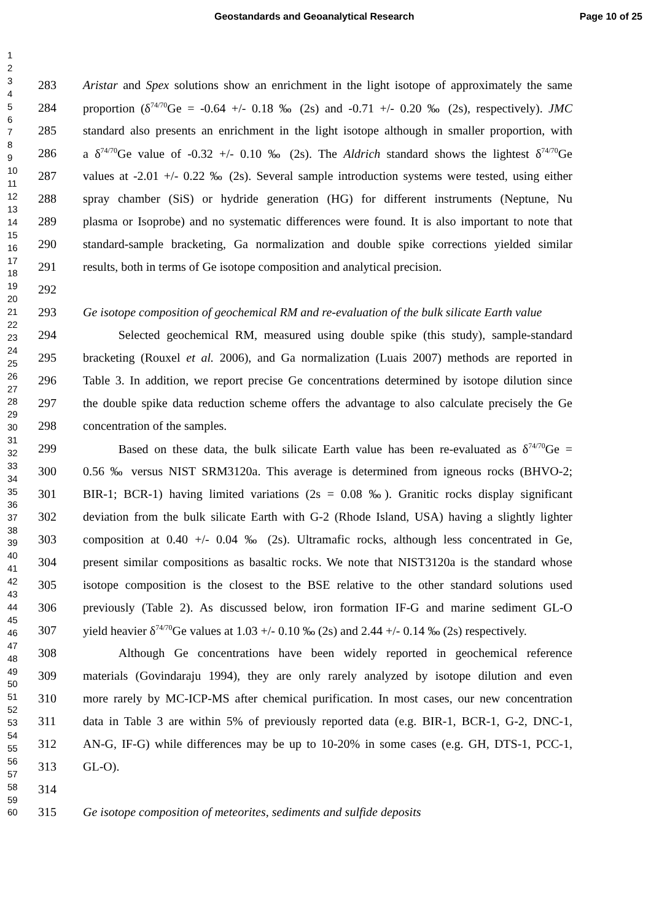Geostandards and Geoanalytical Research Page 10 of 25
1
2
3
4
5
6
7
8
9
10
11
12
13
14
15
16
17
18
19
20
21
22
23
24
25
26
27
28
29
30
31
32
33
34
35
36
37
38
39
40
41
42
43
44
45
46
47
48
49
50
51
52
53
54
55
56
57
58
59
60
283 Aristar and Spex solutions show an enrichment in the light isotope of approximately the same
284 proportion (δ<sup>74/70</sup>Ge = -0.64 +/- 0.18 ‰ (2s) and -0.71 +/- 0.20 ‰ (2s), respectively). JMC
285 standard also presents an enrichment in the light isotope although in smaller proportion, with
286 a δ<sup>74/70</sup>Ge value of -0.32 +/- 0.10 ‰ (2s). The Aldrich standard shows the lightest δ<sup>74/70</sup>Ge
287 values at -2.01 +/- 0.22 ‰ (2s). Several sample introduction systems were tested, using either
288 spray chamber (SiS) or hydride generation (HG) for different instruments (Neptune, Nu
289 plasma or Isoprobe) and no systematic differences were found. It is also important to note that
290 standard-sample bracketing, Ga normalization and double spike corrections yielded similar
291 results, both in terms of Ge isotope composition and analytical precision.
292
293 Ge isotope composition of geochemical RM and re-evaluation of the bulk silicate Earth value
294 Selected geochemical RM, measured using double spike (this study), sample-standard
295 bracketing (Rouxel et al. 2006), and Ga normalization (Luais 2007) methods are reported in
296 Table 3. In addition, we report precise Ge concentrations determined by isotope dilution since
297 the double spike data reduction scheme offers the advantage to also calculate precisely the Ge
298 concentration of the samples.
299 Based on these data, the bulk silicate Earth value has been re-evaluated as δ<sup>74/70</sup>Ge =
300 0.56 ‰ versus NIST SRM3120a. This average is determined from igneous rocks (BHVO-2;
301 BIR-1; BCR-1) having limited variations (2s = 0.08 ‰). Granitic rocks display significant
302 deviation from the bulk silicate Earth with G-2 (Rhode Island, USA) having a slightly lighter
303 composition at 0.40 +/- 0.04 ‰ (2s). Ultramafic rocks, although less concentrated in Ge,
304 present similar compositions as basaltic rocks. We note that NIST3120a is the standard whose
305 isotope composition is the closest to the BSE relative to the other standard solutions used
306 previously (Table 2). As discussed below, iron formation IF-G and marine sediment GL-O
307 yield heavier δ<sup>74/70</sup>Ge values at 1.03 +/- 0.10 ‰ (2s) and 2.44 +/- 0.14 ‰ (2s) respectively.
308 Although Ge concentrations have been widely reported in geochemical reference
309 materials (Govindaraju 1994), they are only rarely analyzed by isotope dilution and even
310 more rarely by MC-ICP-MS after chemical purification. In most cases, our new concentration
311 data in Table 3 are within 5% of previously reported data (e.g. BIR-1, BCR-1, G-2, DNC-1,
312 AN-G, IF-G) while differences may be up to 10-20% in some cases (e.g. GH, DTS-1, PCC-1,
313 GL-O).
314
315 Ge isotope composition of meteorites, sediments and sulfide deposits